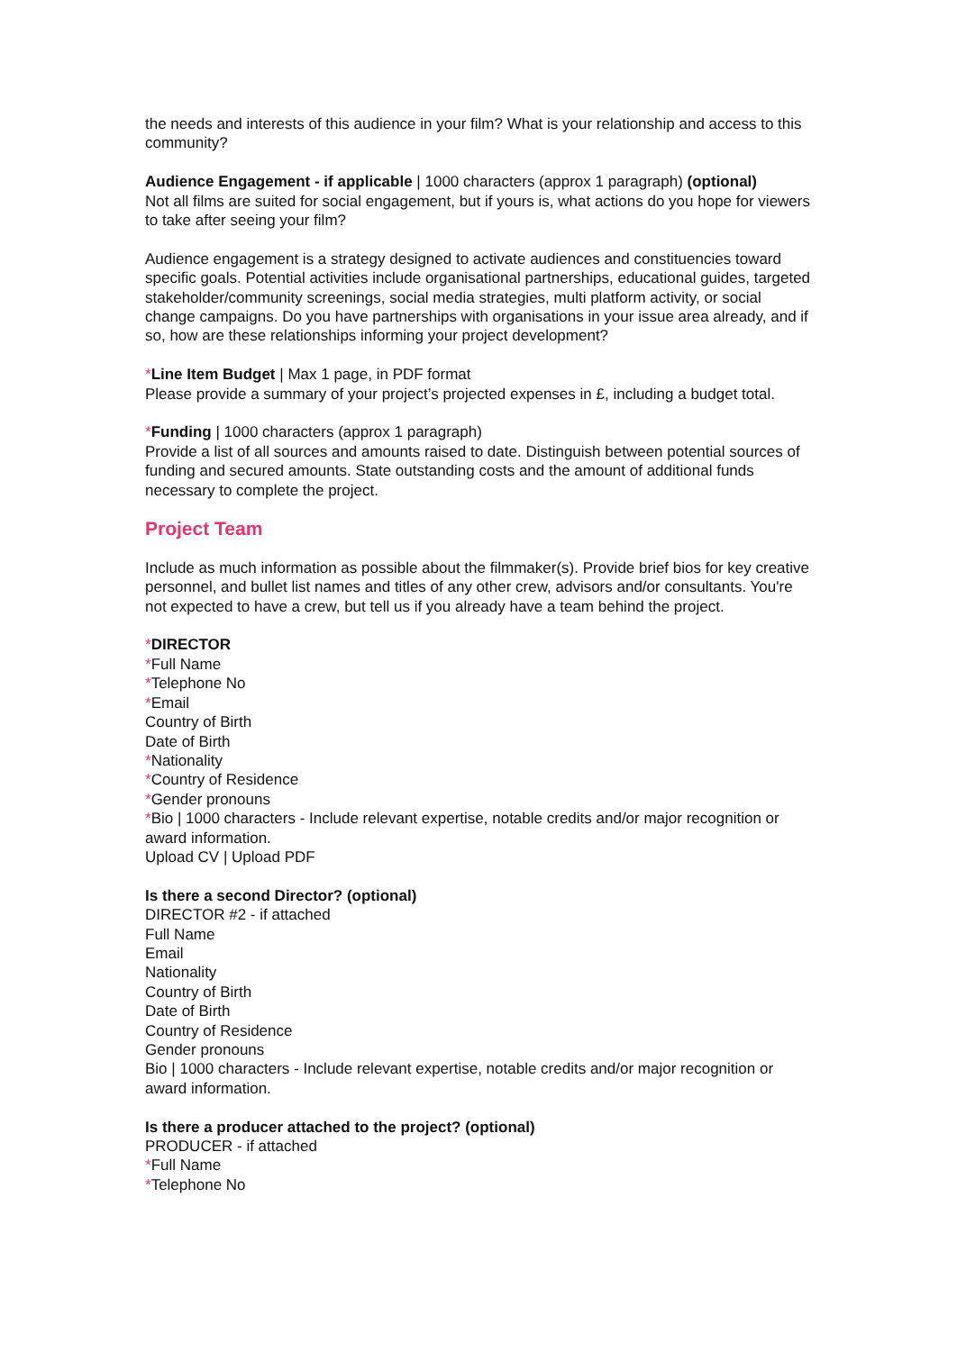the needs and interests of this audience in your film? What is your relationship and access to this community?
Audience Engagement - if applicable | 1000 characters (approx 1 paragraph) (optional)
Not all films are suited for social engagement, but if yours is, what actions do you hope for viewers to take after seeing your film?
Audience engagement is a strategy designed to activate audiences and constituencies toward specific goals. Potential activities include organisational partnerships, educational guides, targeted stakeholder/community screenings, social media strategies, multi platform activity, or social change campaigns. Do you have partnerships with organisations in your issue area already, and if so, how are these relationships informing your project development?
*Line Item Budget | Max 1 page, in PDF format
Please provide a summary of your project’s projected expenses in £, including a budget total.
*Funding | 1000 characters (approx 1 paragraph)
Provide a list of all sources and amounts raised to date. Distinguish between potential sources of funding and secured amounts. State outstanding costs and the amount of additional funds necessary to complete the project.
Project Team
Include as much information as possible about the filmmaker(s). Provide brief bios for key creative personnel, and bullet list names and titles of any other crew, advisors and/or consultants. You're not expected to have a crew, but tell us if you already have a team behind the project.
*DIRECTOR
*Full Name
*Telephone No
*Email
Country of Birth
Date of Birth
*Nationality
*Country of Residence
*Gender pronouns
*Bio | 1000 characters - Include relevant expertise, notable credits and/or major recognition or award information.
Upload CV | Upload PDF
Is there a second Director? (optional)
DIRECTOR #2 - if attached
Full Name
Email
Nationality
Country of Birth
Date of Birth
Country of Residence
Gender pronouns
Bio | 1000 characters - Include relevant expertise, notable credits and/or major recognition or award information.
Is there a producer attached to the project? (optional)
PRODUCER - if attached
*Full Name
*Telephone No